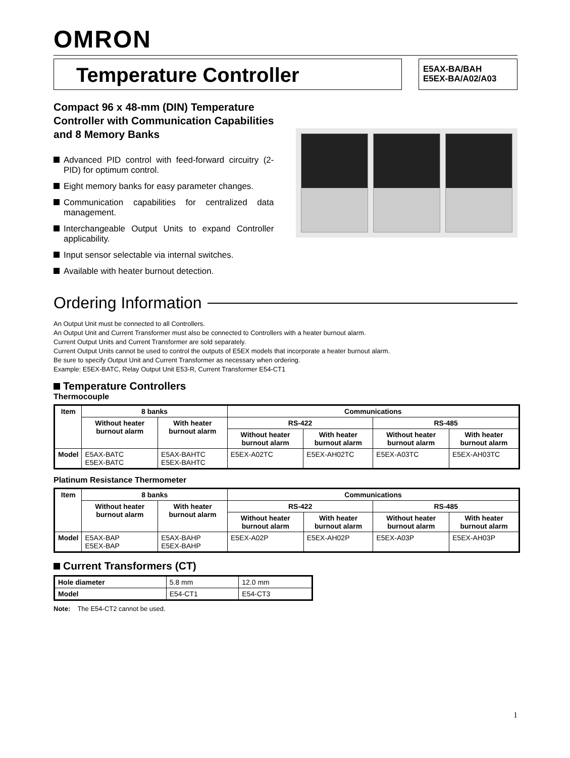OMRON
Temperature Controller
E5AX-BA/BAH
E5EX-BA/A02/A03
Compact 96 x 48-mm (DIN) Temperature Controller with Communication Capabilities and 8 Memory Banks
Advanced PID control with feed-forward circuitry (2-PID) for optimum control.
Eight memory banks for easy parameter changes.
Communication capabilities for centralized data management.
Interchangeable Output Units to expand Controller applicability.
Input sensor selectable via internal switches.
Available with heater burnout detection.
Ordering Information
An Output Unit must be connected to all Controllers.
An Output Unit and Current Transformer must also be connected to Controllers with a heater burnout alarm.
Current Output Units and Current Transformer are sold separately.
Current Output Units cannot be used to control the outputs of E5EX models that incorporate a heater burnout alarm.
Be sure to specify Output Unit and Current Transformer as necessary when ordering.
Example: E5EX-BATC, Relay Output Unit E53-R, Current Transformer E54-CT1
Temperature Controllers
Thermocouple
| Item | 8 banks | | Communications | | | |
| --- | --- | --- | --- | --- | --- | --- |
| | Without heater burnout alarm | With heater burnout alarm | RS-422 | | RS-485 | |
| | | | Without heater burnout alarm | With heater burnout alarm | Without heater burnout alarm | With heater burnout alarm |
| Model | E5AX-BATC E5EX-BATC | E5AX-BAHTC E5EX-BAHTC | E5EX-A02TC | E5EX-AH02TC | E5EX-A03TC | E5EX-AH03TC |
Platinum Resistance Thermometer
| Item | 8 banks | | Communications | | | |
| --- | --- | --- | --- | --- | --- | --- |
| | Without heater burnout alarm | With heater burnout alarm | RS-422 | | RS-485 | |
| | | | Without heater burnout alarm | With heater burnout alarm | Without heater burnout alarm | With heater burnout alarm |
| Model | E5AX-BAP E5EX-BAP | E5AX-BAHP E5EX-BAHP | E5EX-A02P | E5EX-AH02P | E5EX-A03P | E5EX-AH03P |
Current Transformers (CT)
| Hole diameter | 5.8 mm | 12.0 mm |
| Model | E54-CT1 | E54-CT3 |
Note: The E54-CT2 cannot be used.
1